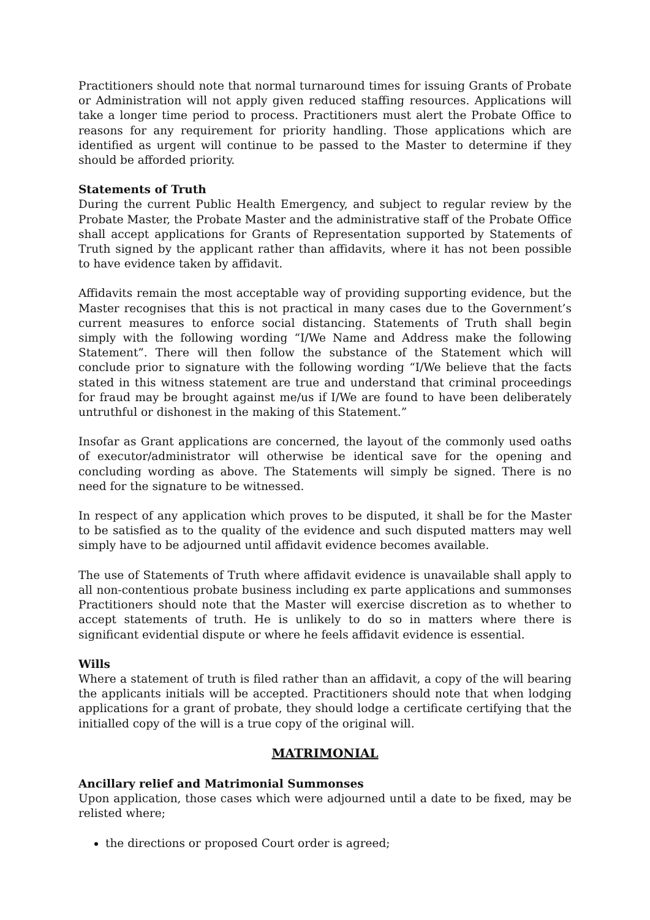Practitioners should note that normal turnaround times for issuing Grants of Probate or Administration will not apply given reduced staffing resources. Applications will take a longer time period to process. Practitioners must alert the Probate Office to reasons for any requirement for priority handling. Those applications which are identified as urgent will continue to be passed to the Master to determine if they should be afforded priority.
Statements of Truth
During the current Public Health Emergency, and subject to regular review by the Probate Master, the Probate Master and the administrative staff of the Probate Office shall accept applications for Grants of Representation supported by Statements of Truth signed by the applicant rather than affidavits, where it has not been possible to have evidence taken by affidavit.
Affidavits remain the most acceptable way of providing supporting evidence, but the Master recognises that this is not practical in many cases due to the Government’s current measures to enforce social distancing. Statements of Truth shall begin simply with the following wording “I/We Name and Address make the following Statement”. There will then follow the substance of the Statement which will conclude prior to signature with the following wording “I/We believe that the facts stated in this witness statement are true and understand that criminal proceedings for fraud may be brought against me/us if I/We are found to have been deliberately untruthful or dishonest in the making of this Statement.”
Insofar as Grant applications are concerned, the layout of the commonly used oaths of executor/administrator will otherwise be identical save for the opening and concluding wording as above. The Statements will simply be signed. There is no need for the signature to be witnessed.
In respect of any application which proves to be disputed, it shall be for the Master to be satisfied as to the quality of the evidence and such disputed matters may well simply have to be adjourned until affidavit evidence becomes available.
The use of Statements of Truth where affidavit evidence is unavailable shall apply to all non-contentious probate business including ex parte applications and summonses Practitioners should note that the Master will exercise discretion as to whether to accept statements of truth. He is unlikely to do so in matters where there is significant evidential dispute or where he feels affidavit evidence is essential.
Wills
Where a statement of truth is filed rather than an affidavit, a copy of the will bearing the applicants initials will be accepted. Practitioners should note that when lodging applications for a grant of probate, they should lodge a certificate certifying that the initialled copy of the will is a true copy of the original will.
MATRIMONIAL
Ancillary relief and Matrimonial Summonses
Upon application, those cases which were adjourned until a date to be fixed, may be relisted where;
the directions or proposed Court order is agreed;